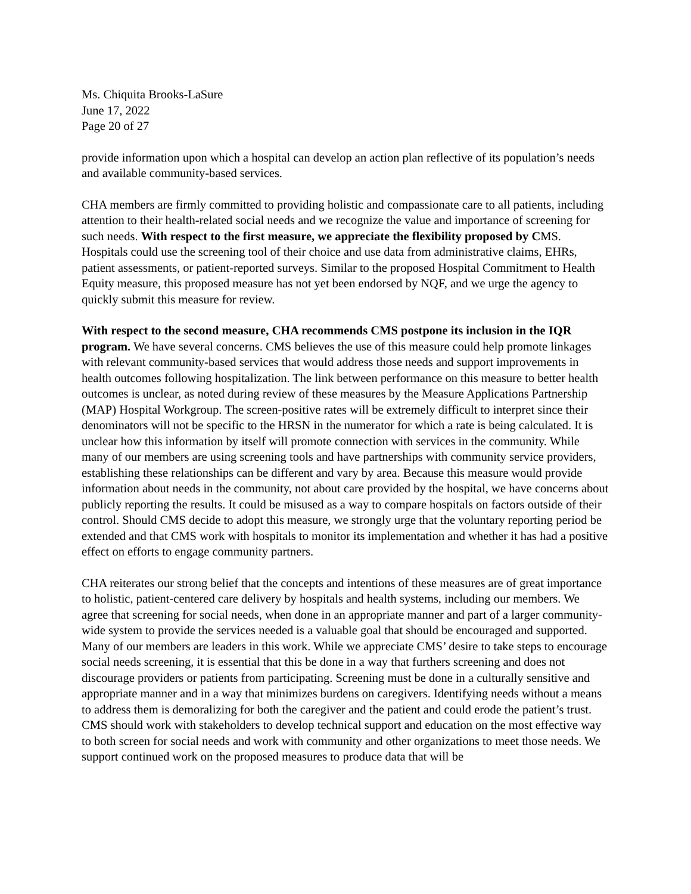Ms. Chiquita Brooks-LaSure
June 17, 2022
Page 20 of 27
provide information upon which a hospital can develop an action plan reflective of its population’s needs and available community-based services.
CHA members are firmly committed to providing holistic and compassionate care to all patients, including attention to their health-related social needs and we recognize the value and importance of screening for such needs. With respect to the first measure, we appreciate the flexibility proposed by CMS. Hospitals could use the screening tool of their choice and use data from administrative claims, EHRs, patient assessments, or patient-reported surveys. Similar to the proposed Hospital Commitment to Health Equity measure, this proposed measure has not yet been endorsed by NQF, and we urge the agency to quickly submit this measure for review.
With respect to the second measure, CHA recommends CMS postpone its inclusion in the IQR program. We have several concerns. CMS believes the use of this measure could help promote linkages with relevant community-based services that would address those needs and support improvements in health outcomes following hospitalization. The link between performance on this measure to better health outcomes is unclear, as noted during review of these measures by the Measure Applications Partnership (MAP) Hospital Workgroup. The screen-positive rates will be extremely difficult to interpret since their denominators will not be specific to the HRSN in the numerator for which a rate is being calculated. It is unclear how this information by itself will promote connection with services in the community. While many of our members are using screening tools and have partnerships with community service providers, establishing these relationships can be different and vary by area. Because this measure would provide information about needs in the community, not about care provided by the hospital, we have concerns about publicly reporting the results. It could be misused as a way to compare hospitals on factors outside of their control. Should CMS decide to adopt this measure, we strongly urge that the voluntary reporting period be extended and that CMS work with hospitals to monitor its implementation and whether it has had a positive effect on efforts to engage community partners.
CHA reiterates our strong belief that the concepts and intentions of these measures are of great importance to holistic, patient-centered care delivery by hospitals and health systems, including our members. We agree that screening for social needs, when done in an appropriate manner and part of a larger community-wide system to provide the services needed is a valuable goal that should be encouraged and supported. Many of our members are leaders in this work. While we appreciate CMS’ desire to take steps to encourage social needs screening, it is essential that this be done in a way that furthers screening and does not discourage providers or patients from participating. Screening must be done in a culturally sensitive and appropriate manner and in a way that minimizes burdens on caregivers. Identifying needs without a means to address them is demoralizing for both the caregiver and the patient and could erode the patient’s trust. CMS should work with stakeholders to develop technical support and education on the most effective way to both screen for social needs and work with community and other organizations to meet those needs. We support continued work on the proposed measures to produce data that will be